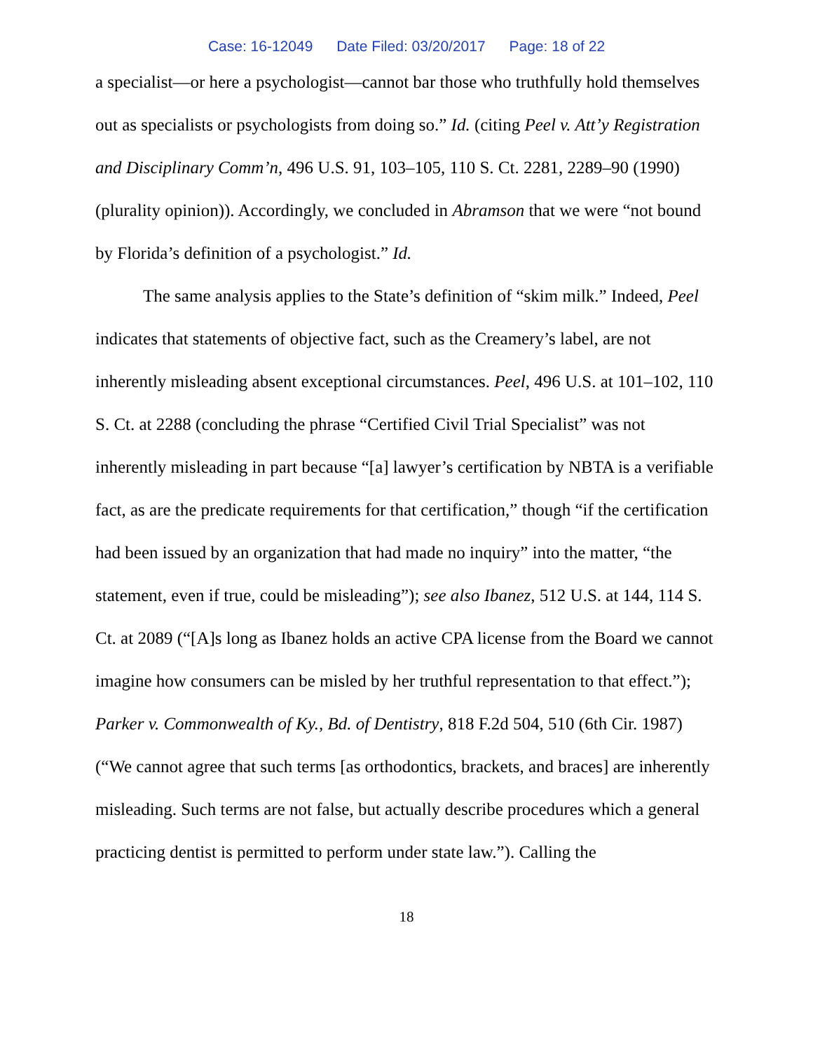Case: 16-12049 Date Filed: 03/20/2017 Page: 18 of 22
a specialist—or here a psychologist—cannot bar those who truthfully hold themselves out as specialists or psychologists from doing so.” Id. (citing Peel v. Att’y Registration and Disciplinary Comm’n, 496 U.S. 91, 103–105, 110 S. Ct. 2281, 2289–90 (1990) (plurality opinion)). Accordingly, we concluded in Abramson that we were “not bound by Florida’s definition of a psychologist.” Id.
The same analysis applies to the State’s definition of “skim milk.” Indeed, Peel indicates that statements of objective fact, such as the Creamery’s label, are not inherently misleading absent exceptional circumstances. Peel, 496 U.S. at 101–102, 110 S. Ct. at 2288 (concluding the phrase “Certified Civil Trial Specialist” was not inherently misleading in part because “[a] lawyer’s certification by NBTA is a verifiable fact, as are the predicate requirements for that certification,” though “if the certification had been issued by an organization that had made no inquiry” into the matter, “the statement, even if true, could be misleading”); see also Ibanez, 512 U.S. at 144, 114 S. Ct. at 2089 (“[A]s long as Ibanez holds an active CPA license from the Board we cannot imagine how consumers can be misled by her truthful representation to that effect.”); Parker v. Commonwealth of Ky., Bd. of Dentistry, 818 F.2d 504, 510 (6th Cir. 1987) (“We cannot agree that such terms [as orthodontics, brackets, and braces] are inherently misleading. Such terms are not false, but actually describe procedures which a general practicing dentist is permitted to perform under state law.”). Calling the
18